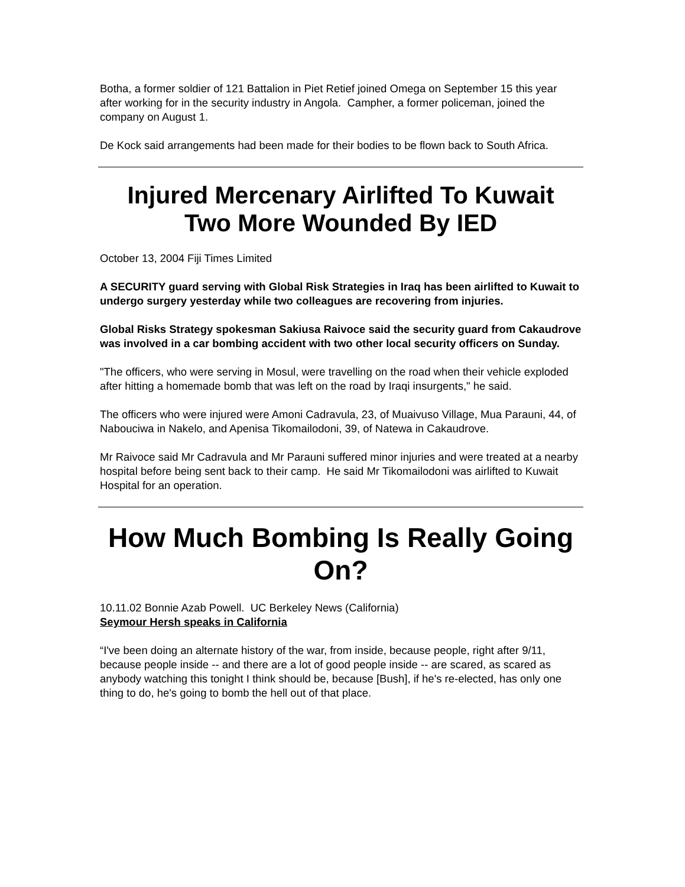Botha, a former soldier of 121 Battalion in Piet Retief joined Omega on September 15 this year after working for in the security industry in Angola. Campher, a former policeman, joined the company on August 1.
De Kock said arrangements had been made for their bodies to be flown back to South Africa.
Injured Mercenary Airlifted To Kuwait
Two More Wounded By IED
October 13, 2004 Fiji Times Limited
A SECURITY guard serving with Global Risk Strategies in Iraq has been airlifted to Kuwait to undergo surgery yesterday while two colleagues are recovering from injuries.
Global Risks Strategy spokesman Sakiusa Raivoce said the security guard from Cakaudrove was involved in a car bombing accident with two other local security officers on Sunday.
"The officers, who were serving in Mosul, were travelling on the road when their vehicle exploded after hitting a homemade bomb that was left on the road by Iraqi insurgents," he said.
The officers who were injured were Amoni Cadravula, 23, of Muaivuso Village, Mua Parauni, 44, of Nabouciwa in Nakelo, and Apenisa Tikomailodoni, 39, of Natewa in Cakaudrove.
Mr Raivoce said Mr Cadravula and Mr Parauni suffered minor injuries and were treated at a nearby hospital before being sent back to their camp. He said Mr Tikomailodoni was airlifted to Kuwait Hospital for an operation.
How Much Bombing Is Really Going On?
10.11.02 Bonnie Azab Powell. UC Berkeley News (California)
Seymour Hersh speaks in California
“I've been doing an alternate history of the war, from inside, because people, right after 9/11, because people inside -- and there are a lot of good people inside -- are scared, as scared as anybody watching this tonight I think should be, because [Bush], if he's re-elected, has only one thing to do, he's going to bomb the hell out of that place.